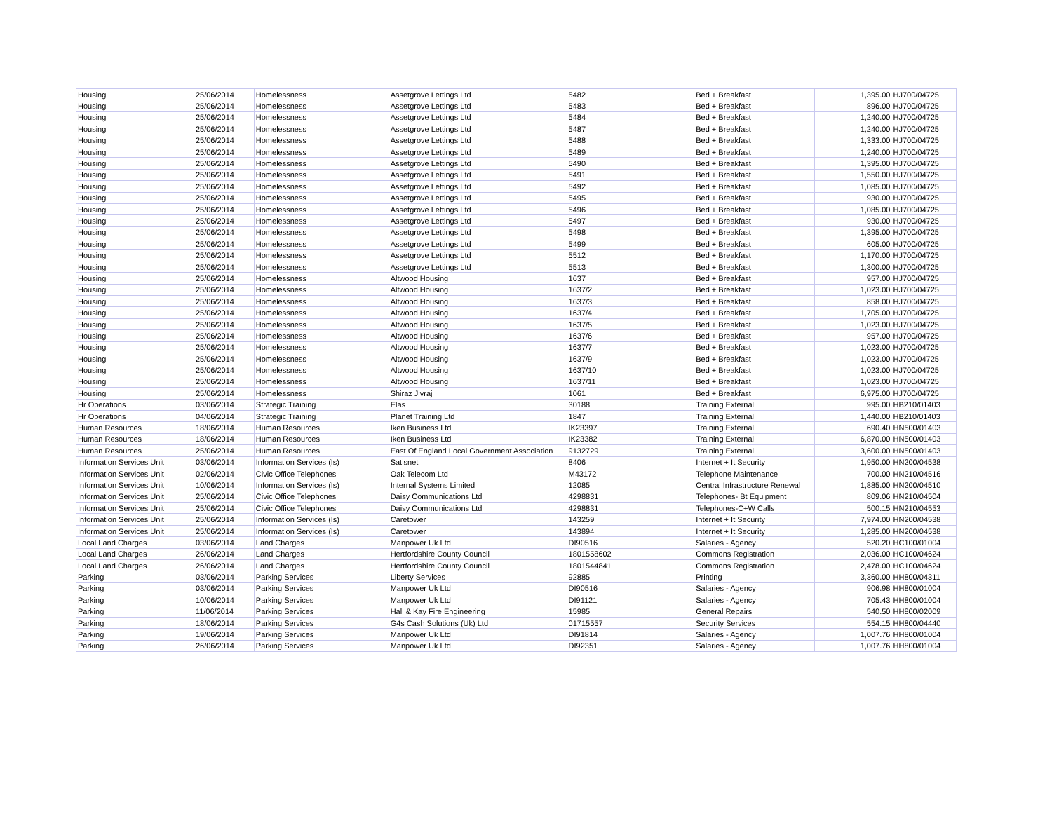| Housing | 25/06/2014 | Homelessness | Assetgrove Lettings Ltd | 5482 | Bed + Breakfast | 1,395.00 | HJ700/04725 |
| Housing | 25/06/2014 | Homelessness | Assetgrove Lettings Ltd | 5483 | Bed + Breakfast | 896.00 | HJ700/04725 |
| Housing | 25/06/2014 | Homelessness | Assetgrove Lettings Ltd | 5484 | Bed + Breakfast | 1,240.00 | HJ700/04725 |
| Housing | 25/06/2014 | Homelessness | Assetgrove Lettings Ltd | 5487 | Bed + Breakfast | 1,240.00 | HJ700/04725 |
| Housing | 25/06/2014 | Homelessness | Assetgrove Lettings Ltd | 5488 | Bed + Breakfast | 1,333.00 | HJ700/04725 |
| Housing | 25/06/2014 | Homelessness | Assetgrove Lettings Ltd | 5489 | Bed + Breakfast | 1,240.00 | HJ700/04725 |
| Housing | 25/06/2014 | Homelessness | Assetgrove Lettings Ltd | 5490 | Bed + Breakfast | 1,395.00 | HJ700/04725 |
| Housing | 25/06/2014 | Homelessness | Assetgrove Lettings Ltd | 5491 | Bed + Breakfast | 1,550.00 | HJ700/04725 |
| Housing | 25/06/2014 | Homelessness | Assetgrove Lettings Ltd | 5492 | Bed + Breakfast | 1,085.00 | HJ700/04725 |
| Housing | 25/06/2014 | Homelessness | Assetgrove Lettings Ltd | 5495 | Bed + Breakfast | 930.00 | HJ700/04725 |
| Housing | 25/06/2014 | Homelessness | Assetgrove Lettings Ltd | 5496 | Bed + Breakfast | 1,085.00 | HJ700/04725 |
| Housing | 25/06/2014 | Homelessness | Assetgrove Lettings Ltd | 5497 | Bed + Breakfast | 930.00 | HJ700/04725 |
| Housing | 25/06/2014 | Homelessness | Assetgrove Lettings Ltd | 5498 | Bed + Breakfast | 1,395.00 | HJ700/04725 |
| Housing | 25/06/2014 | Homelessness | Assetgrove Lettings Ltd | 5499 | Bed + Breakfast | 605.00 | HJ700/04725 |
| Housing | 25/06/2014 | Homelessness | Assetgrove Lettings Ltd | 5512 | Bed + Breakfast | 1,170.00 | HJ700/04725 |
| Housing | 25/06/2014 | Homelessness | Assetgrove Lettings Ltd | 5513 | Bed + Breakfast | 1,300.00 | HJ700/04725 |
| Housing | 25/06/2014 | Homelessness | Altwood Housing | 1637 | Bed + Breakfast | 957.00 | HJ700/04725 |
| Housing | 25/06/2014 | Homelessness | Altwood Housing | 1637/2 | Bed + Breakfast | 1,023.00 | HJ700/04725 |
| Housing | 25/06/2014 | Homelessness | Altwood Housing | 1637/3 | Bed + Breakfast | 858.00 | HJ700/04725 |
| Housing | 25/06/2014 | Homelessness | Altwood Housing | 1637/4 | Bed + Breakfast | 1,705.00 | HJ700/04725 |
| Housing | 25/06/2014 | Homelessness | Altwood Housing | 1637/5 | Bed + Breakfast | 1,023.00 | HJ700/04725 |
| Housing | 25/06/2014 | Homelessness | Altwood Housing | 1637/6 | Bed + Breakfast | 957.00 | HJ700/04725 |
| Housing | 25/06/2014 | Homelessness | Altwood Housing | 1637/7 | Bed + Breakfast | 1,023.00 | HJ700/04725 |
| Housing | 25/06/2014 | Homelessness | Altwood Housing | 1637/9 | Bed + Breakfast | 1,023.00 | HJ700/04725 |
| Housing | 25/06/2014 | Homelessness | Altwood Housing | 1637/10 | Bed + Breakfast | 1,023.00 | HJ700/04725 |
| Housing | 25/06/2014 | Homelessness | Altwood Housing | 1637/11 | Bed + Breakfast | 1,023.00 | HJ700/04725 |
| Housing | 25/06/2014 | Homelessness | Shiraz Jivraj | 1061 | Bed + Breakfast | 6,975.00 | HJ700/04725 |
| Hr Operations | 03/06/2014 | Strategic Training | Elas | 30188 | Training External | 995.00 | HB210/01403 |
| Hr Operations | 04/06/2014 | Strategic Training | Planet Training Ltd | 1847 | Training External | 1,440.00 | HB210/01403 |
| Human Resources | 18/06/2014 | Human Resources | Iken Business Ltd | IK23397 | Training External | 690.40 | HN500/01403 |
| Human Resources | 18/06/2014 | Human Resources | Iken Business Ltd | IK23382 | Training External | 6,870.00 | HN500/01403 |
| Human Resources | 25/06/2014 | Human Resources | East Of England Local Government Association | 9132729 | Training External | 3,600.00 | HN500/01403 |
| Information Services Unit | 03/06/2014 | Information Services (Is) | Satisnet | 8406 | Internet + It Security | 1,950.00 | HN200/04538 |
| Information Services Unit | 02/06/2014 | Civic Office Telephones | Oak Telecom Ltd | M43172 | Telephone Maintenance | 700.00 | HN210/04516 |
| Information Services Unit | 10/06/2014 | Information Services (Is) | Internal Systems Limited | 12085 | Central Infrastructure Renewal | 1,885.00 | HN200/04510 |
| Information Services Unit | 25/06/2014 | Civic Office Telephones | Daisy Communications Ltd | 4298831 | Telephones- Bt Equipment | 809.06 | HN210/04504 |
| Information Services Unit | 25/06/2014 | Civic Office Telephones | Daisy Communications Ltd | 4298831 | Telephones-C+W Calls | 500.15 | HN210/04553 |
| Information Services Unit | 25/06/2014 | Information Services (Is) | Caretower | 143259 | Internet + It Security | 7,974.00 | HN200/04538 |
| Information Services Unit | 25/06/2014 | Information Services (Is) | Caretower | 143894 | Internet + It Security | 1,285.00 | HN200/04538 |
| Local Land Charges | 03/06/2014 | Land Charges | Manpower Uk Ltd | DI90516 | Salaries - Agency | 520.20 | HC100/01004 |
| Local Land Charges | 26/06/2014 | Land Charges | Hertfordshire County Council | 1801558602 | Commons Registration | 2,036.00 | HC100/04624 |
| Local Land Charges | 26/06/2014 | Land Charges | Hertfordshire County Council | 1801544841 | Commons Registration | 2,478.00 | HC100/04624 |
| Parking | 03/06/2014 | Parking Services | Liberty Services | 92885 | Printing | 3,360.00 | HH800/04311 |
| Parking | 03/06/2014 | Parking Services | Manpower Uk Ltd | DI90516 | Salaries - Agency | 906.98 | HH800/01004 |
| Parking | 10/06/2014 | Parking Services | Manpower Uk Ltd | DI91121 | Salaries - Agency | 705.43 | HH800/01004 |
| Parking | 11/06/2014 | Parking Services | Hall & Kay Fire Engineering | 15985 | General Repairs | 540.50 | HH800/02009 |
| Parking | 18/06/2014 | Parking Services | G4s Cash Solutions (Uk) Ltd | 01715557 | Security Services | 554.15 | HH800/04440 |
| Parking | 19/06/2014 | Parking Services | Manpower Uk Ltd | DI91814 | Salaries - Agency | 1,007.76 | HH800/01004 |
| Parking | 26/06/2014 | Parking Services | Manpower Uk Ltd | DI92351 | Salaries - Agency | 1,007.76 | HH800/01004 |